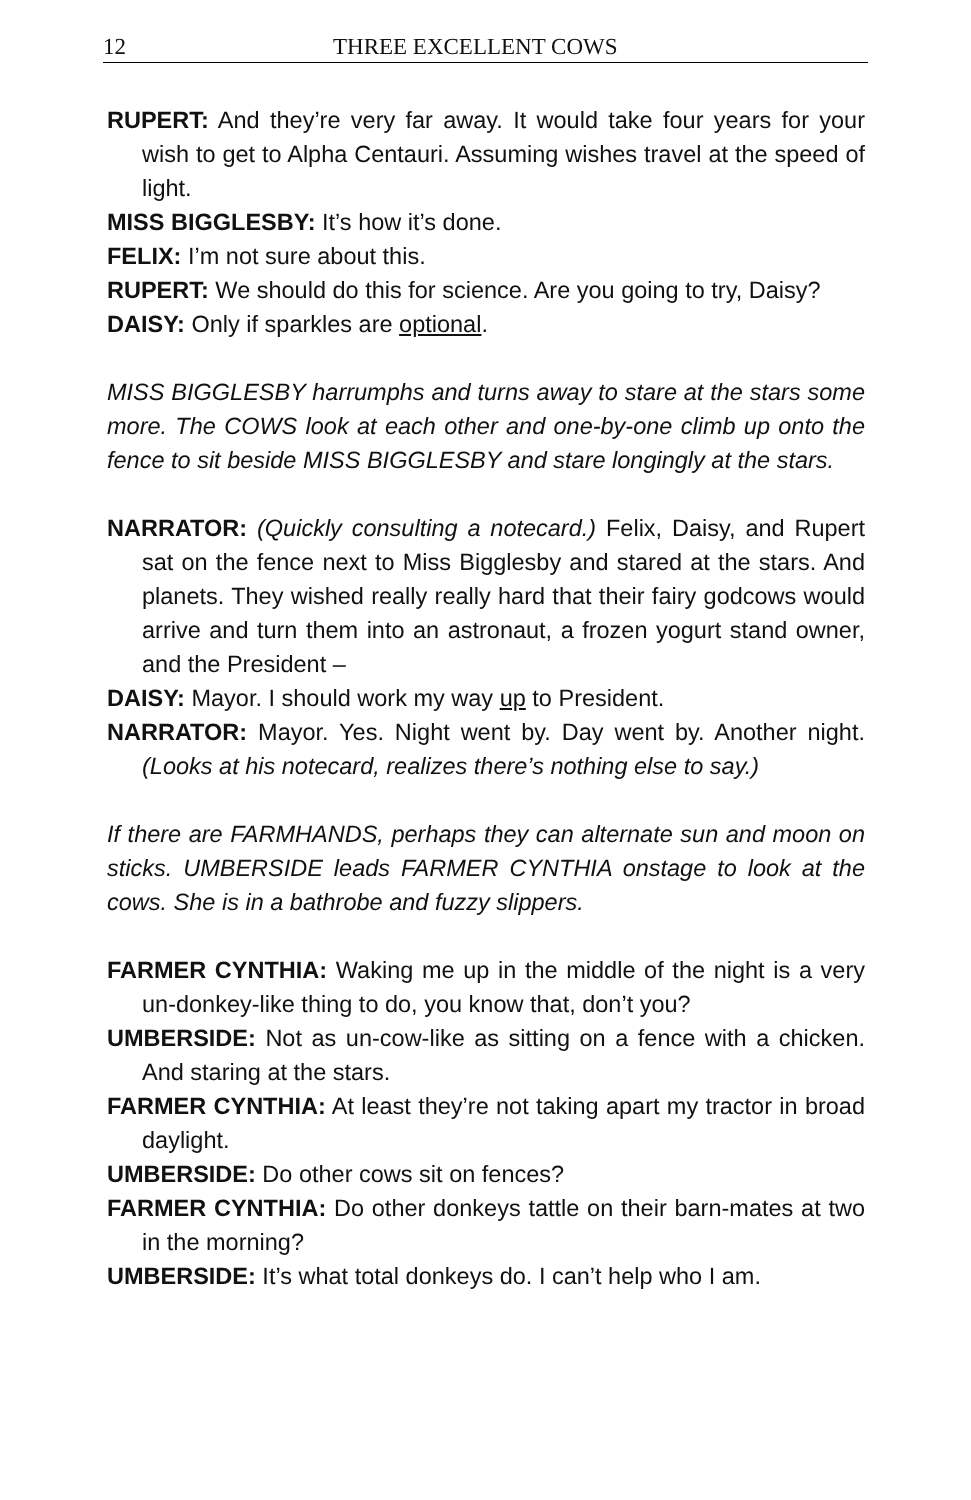12 THREE EXCELLENT COWS
RUPERT: And they’re very far away. It would take four years for your wish to get to Alpha Centauri. Assuming wishes travel at the speed of light.
MISS BIGGLESBY: It’s how it’s done.
FELIX: I’m not sure about this.
RUPERT: We should do this for science. Are you going to try, Daisy?
DAISY: Only if sparkles are optional.
MISS BIGGLESBY harrumphs and turns away to stare at the stars some more. The COWS look at each other and one-by-one climb up onto the fence to sit beside MISS BIGGLESBY and stare longingly at the stars.
NARRATOR: (Quickly consulting a notecard.) Felix, Daisy, and Rupert sat on the fence next to Miss Bigglesby and stared at the stars. And planets. They wished really really hard that their fairy godcows would arrive and turn them into an astronaut, a frozen yogurt stand owner, and the President –
DAISY: Mayor. I should work my way up to President.
NARRATOR: Mayor. Yes. Night went by. Day went by. Another night. (Looks at his notecard, realizes there’s nothing else to say.)
If there are FARMHANDS, perhaps they can alternate sun and moon on sticks. UMBERSIDE leads FARMER CYNTHIA onstage to look at the cows. She is in a bathrobe and fuzzy slippers.
FARMER CYNTHIA: Waking me up in the middle of the night is a very un-donkey-like thing to do, you know that, don’t you?
UMBERSIDE: Not as un-cow-like as sitting on a fence with a chicken. And staring at the stars.
FARMER CYNTHIA: At least they’re not taking apart my tractor in broad daylight.
UMBERSIDE: Do other cows sit on fences?
FARMER CYNTHIA: Do other donkeys tattle on their barn-mates at two in the morning?
UMBERSIDE: It’s what total donkeys do. I can’t help who I am.